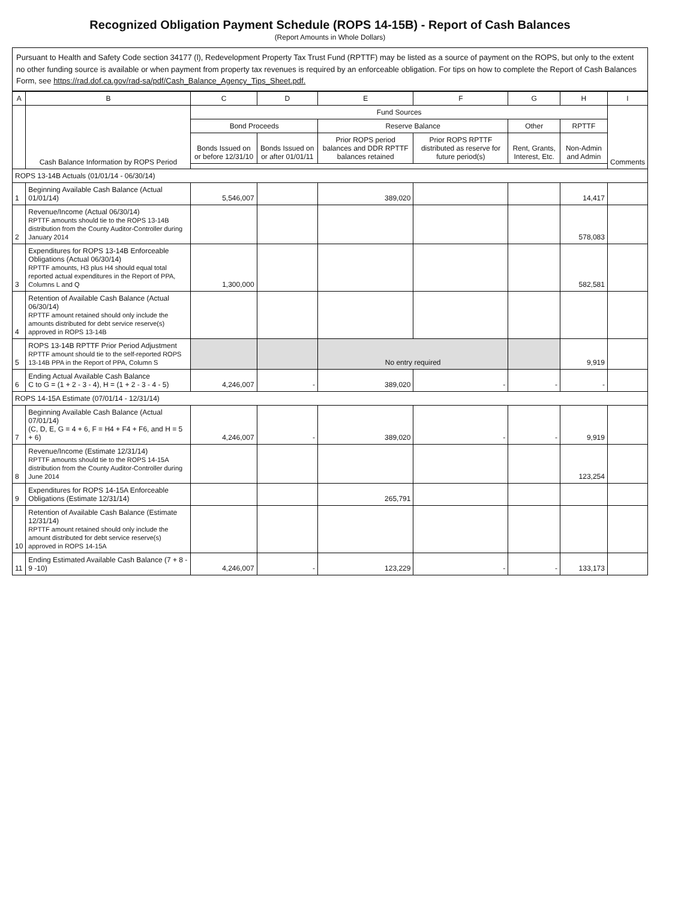Recognized Obligation Payment Schedule (ROPS 14-15B) - Report of Cash Balances
(Report Amounts in Whole Dollars)
Pursuant to Health and Safety Code section 34177 (l), Redevelopment Property Tax Trust Fund (RPTTF) may be listed as a source of payment on the ROPS, but only to the extent no other funding source is available or when payment from property tax revenues is required by an enforceable obligation. For tips on how to complete the Report of Cash Balances Form, see https://rad.dof.ca.gov/rad-sa/pdf/Cash_Balance_Agency_Tips_Sheet.pdf.
| A | B | C | D | E | F | G | H | I |
| --- | --- | --- | --- | --- | --- | --- | --- | --- |
| | Cash Balance Information by ROPS Period | Fund Sources | | | | | | Comments |
| | | Bond Proceeds | | Reserve Balance | | Other | RPTTF | |
| | | Bonds Issued on or before 12/31/10 | Bonds Issued on or after 01/01/11 | Prior ROPS period balances and DDR RPTTF balances retained | Prior ROPS RPTTF distributed as reserve for future period(s) | Rent, Grants, Interest, Etc. | Non-Admin and Admin | |
| ROPS 13-14B Actuals (01/01/14 - 06/30/14) | | | | | | | | |
| 1 | Beginning Available Cash Balance (Actual 01/01/14) | 5,546,007 | | 389,020 | | | 14,417 | |
| 2 | Revenue/Income (Actual 06/30/14) RPTTF amounts should tie to the ROPS 13-14B distribution from the County Auditor-Controller during January 2014 | | | | | | 578,083 | |
| 3 | Expenditures for ROPS 13-14B Enforceable Obligations (Actual 06/30/14) RPTTF amounts, H3 plus H4 should equal total reported actual expenditures in the Report of PPA, Columns L and Q | 1,300,000 | | | | | 582,581 | |
| 4 | Retention of Available Cash Balance (Actual 06/30/14) RPTTF amount retained should only include the amounts distributed for debt service reserve(s) approved in ROPS 13-14B | | | | | | | |
| 5 | ROPS 13-14B RPTTF Prior Period Adjustment RPTTF amount should tie to the self-reported ROPS 13-14B PPA in the Report of PPA, Column S | | | No entry required | | | 9,919 | |
| 6 | Ending Actual Available Cash Balance C to G = (1 + 2 - 3 - 4), H = (1 + 2 - 3 - 4 - 5) | 4,246,007 | - | 389,020 | - | - | - | |
| ROPS 14-15A Estimate (07/01/14 - 12/31/14) | | | | | | | | |
| 7 | Beginning Available Cash Balance (Actual 07/01/14) (C, D, E, G = 4 + 6, F = H4 + F4 + F6, and H = 5 + 6) | 4,246,007 | - | 389,020 | - | - | 9,919 | |
| 8 | Revenue/Income (Estimate 12/31/14) RPTTF amounts should tie to the ROPS 14-15A distribution from the County Auditor-Controller during June 2014 | | | | | | 123,254 | |
| 9 | Expenditures for ROPS 14-15A Enforceable Obligations (Estimate 12/31/14) | | | 265,791 | | | | |
| 10 | Retention of Available Cash Balance (Estimate 12/31/14) RPTTF amount retained should only include the amount distributed for debt service reserve(s) approved in ROPS 14-15A | | | | | | | |
| 11 | Ending Estimated Available Cash Balance (7 + 8 - 9 -10) | 4,246,007 | - | 123,229 | - | - | 133,173 | |